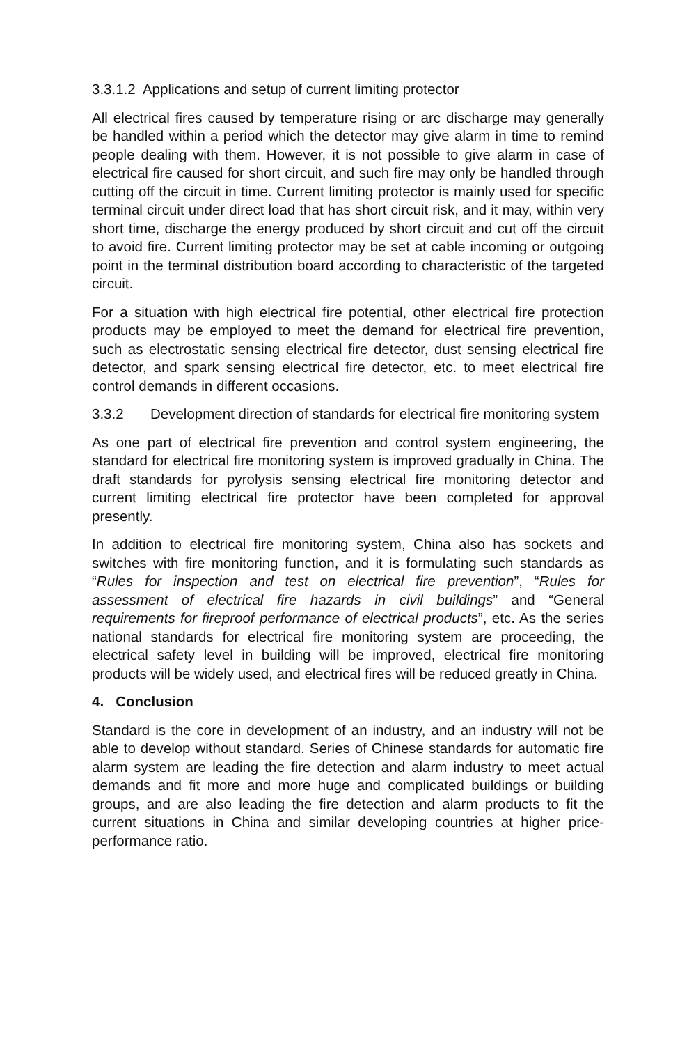3.3.1.2 Applications and setup of current limiting protector
All electrical fires caused by temperature rising or arc discharge may generally be handled within a period which the detector may give alarm in time to remind people dealing with them. However, it is not possible to give alarm in case of electrical fire caused for short circuit, and such fire may only be handled through cutting off the circuit in time. Current limiting protector is mainly used for specific terminal circuit under direct load that has short circuit risk, and it may, within very short time, discharge the energy produced by short circuit and cut off the circuit to avoid fire. Current limiting protector may be set at cable incoming or outgoing point in the terminal distribution board according to characteristic of the targeted circuit.
For a situation with high electrical fire potential, other electrical fire protection products may be employed to meet the demand for electrical fire prevention, such as electrostatic sensing electrical fire detector, dust sensing electrical fire detector, and spark sensing electrical fire detector, etc. to meet electrical fire control demands in different occasions.
3.3.2 Development direction of standards for electrical fire monitoring system
As one part of electrical fire prevention and control system engineering, the standard for electrical fire monitoring system is improved gradually in China. The draft standards for pyrolysis sensing electrical fire monitoring detector and current limiting electrical fire protector have been completed for approval presently.
In addition to electrical fire monitoring system, China also has sockets and switches with fire monitoring function, and it is formulating such standards as “Rules for inspection and test on electrical fire prevention”, “Rules for assessment of electrical fire hazards in civil buildings” and “General requirements for fireproof performance of electrical products”, etc. As the series national standards for electrical fire monitoring system are proceeding, the electrical safety level in building will be improved, electrical fire monitoring products will be widely used, and electrical fires will be reduced greatly in China.
4. Conclusion
Standard is the core in development of an industry, and an industry will not be able to develop without standard. Series of Chinese standards for automatic fire alarm system are leading the fire detection and alarm industry to meet actual demands and fit more and more huge and complicated buildings or building groups, and are also leading the fire detection and alarm products to fit the current situations in China and similar developing countries at higher price-performance ratio.